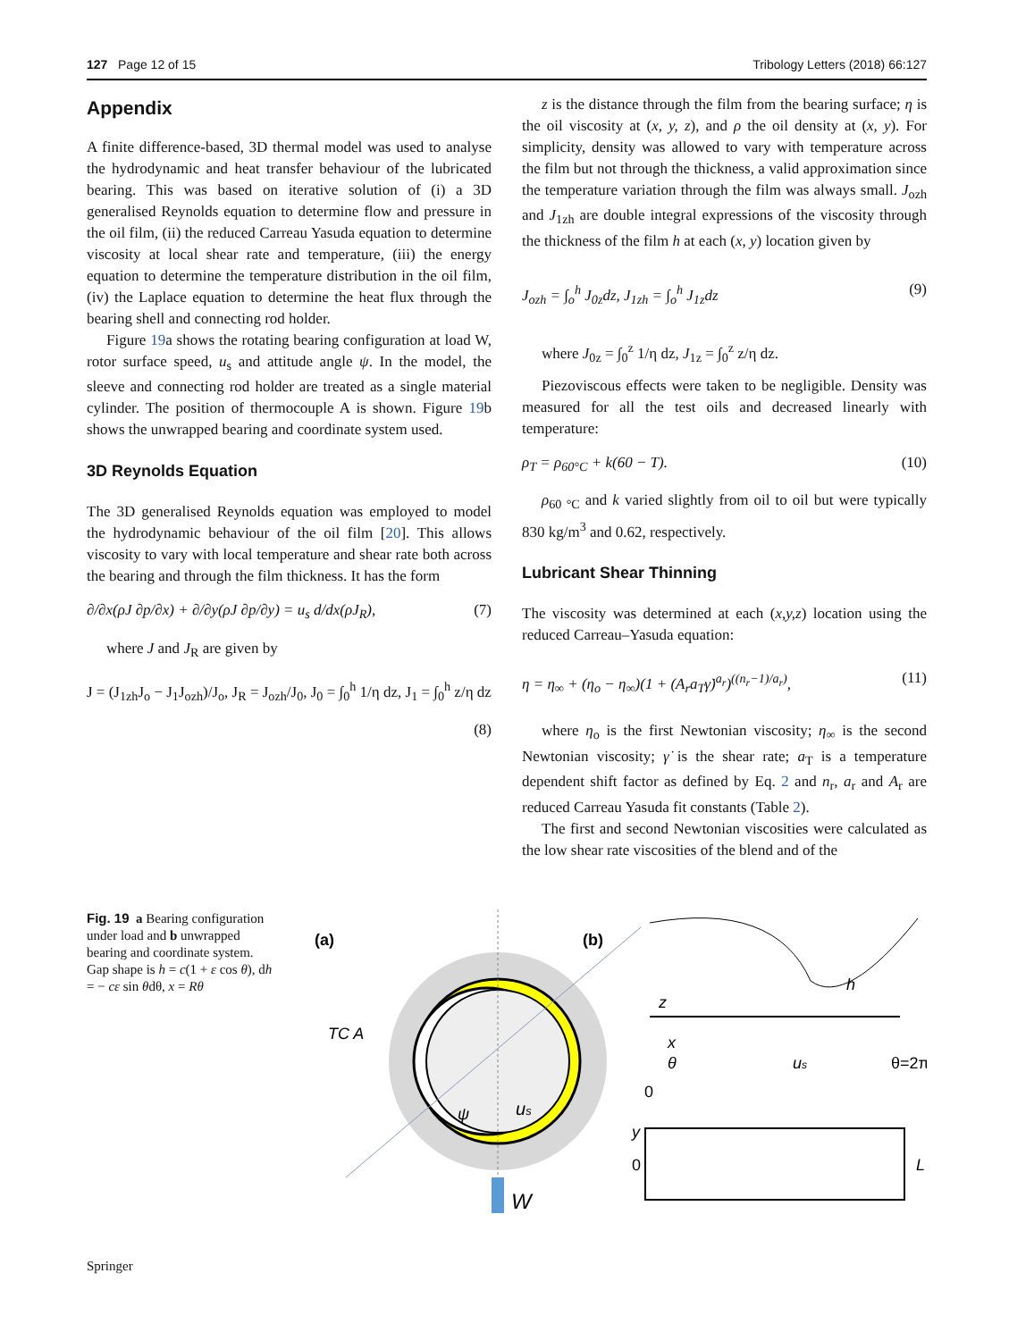127 Page 12 of 15 Tribology Letters (2018) 66:127
Appendix
A finite difference-based, 3D thermal model was used to analyse the hydrodynamic and heat transfer behaviour of the lubricated bearing. This was based on iterative solution of (i) a 3D generalised Reynolds equation to determine flow and pressure in the oil film, (ii) the reduced Carreau Yasuda equation to determine viscosity at local shear rate and temperature, (iii) the energy equation to determine the temperature distribution in the oil film, (iv) the Laplace equation to determine the heat flux through the bearing shell and connecting rod holder.
Figure 19a shows the rotating bearing configuration at load W, rotor surface speed, u<sub>s</sub> and attitude angle ψ. In the model, the sleeve and connecting rod holder are treated as a single material cylinder. The position of thermocouple A is shown. Figure 19b shows the unwrapped bearing and coordinate system used.
3D Reynolds Equation
The 3D generalised Reynolds equation was employed to model the hydrodynamic behaviour of the oil film [20]. This allows viscosity to vary with local temperature and shear rate both across the bearing and through the film thickness. It has the form
∂/∂x(ρJ ∂p/∂x) + ∂/∂y(ρJ ∂p/∂y) = u<sub>s</sub> d/dx(ρJ<sub>R</sub>), (7)
where J and J<sub>R</sub> are given by
J = (J<sub>1zh</sub>J<sub>o</sub> − J<sub>1</sub>J<sub>ozh</sub>)/J<sub>o</sub>, J<sub>R</sub> = J<sub>ozh</sub>/J<sub>0</sub>, J<sub>0</sub> = ∫<sub>0</sub><sup>h</sup> 1/η dz, J<sub>1</sub> = ∫<sub>0</sub><sup>h</sup> z/η dz
(8)
z is the distance through the film from the bearing surface; η is the oil viscosity at (x, y, z), and ρ the oil density at (x, y). For simplicity, density was allowed to vary with temperature across the film but not through the thickness, a valid approximation since the temperature variation through the film was always small. J<sub>ozh</sub> and J<sub>1zh</sub> are double integral expressions of the viscosity through the thickness of the film h at each (x, y) location given by
J<sub>ozh</sub> = ∫<sub>o</sub><sup>h</sup> J<sub>0z</sub>dz, J<sub>1zh</sub> = ∫<sub>o</sub><sup>h</sup> J<sub>1z</sub>dz (9)
where J<sub>0z</sub> = ∫<sub>0</sub><sup>z</sup> 1/η dz, J<sub>1z</sub> = ∫<sub>0</sub><sup>z</sup> z/η dz.
Piezoviscous effects were taken to be negligible. Density was measured for all the test oils and decreased linearly with temperature:
ρ<sub>T</sub> = ρ<sub>60°C</sub> + k(60 − T). (10)
ρ<sub>60 °C</sub> and k varied slightly from oil to oil but were typically 830 kg/m<sup>3</sup> and 0.62, respectively.
Lubricant Shear Thinning
The viscosity was determined at each (x,y,z) location using the reduced Carreau–Yasuda equation:
η = η<sub>∞</sub> + (η<sub>o</sub> − η<sub>∞</sub>)(1 + (A<sub>r</sub>a<sub>T</sub>γ̇)<sup>a<sub>r</sub></sup>)<sup>((n<sub>r</sub>−1)/a<sub>r</sub>)</sup>, (11)
where η<sub>o</sub> is the first Newtonian viscosity; η<sub>∞</sub> is the second Newtonian viscosity; γ̇ is the shear rate; a<sub>T</sub> is a temperature dependent shift factor as defined by Eq. 2 and n<sub>r</sub>, a<sub>r</sub> and A<sub>r</sub> are reduced Carreau Yasuda fit constants (Table 2).
The first and second Newtonian viscosities were calculated as the low shear rate viscosities of the blend and of the
Fig. 19 a Bearing configuration under load and b unwrapped bearing and coordinate system. Gap shape is h = c(1 + ε cos θ), dh = − cε sin θdθ, x = Rθ
(a)
TC A
us
ψ
W
(b)
z
h
x
θ
us
θ=2π
0
y
0
L
Springer